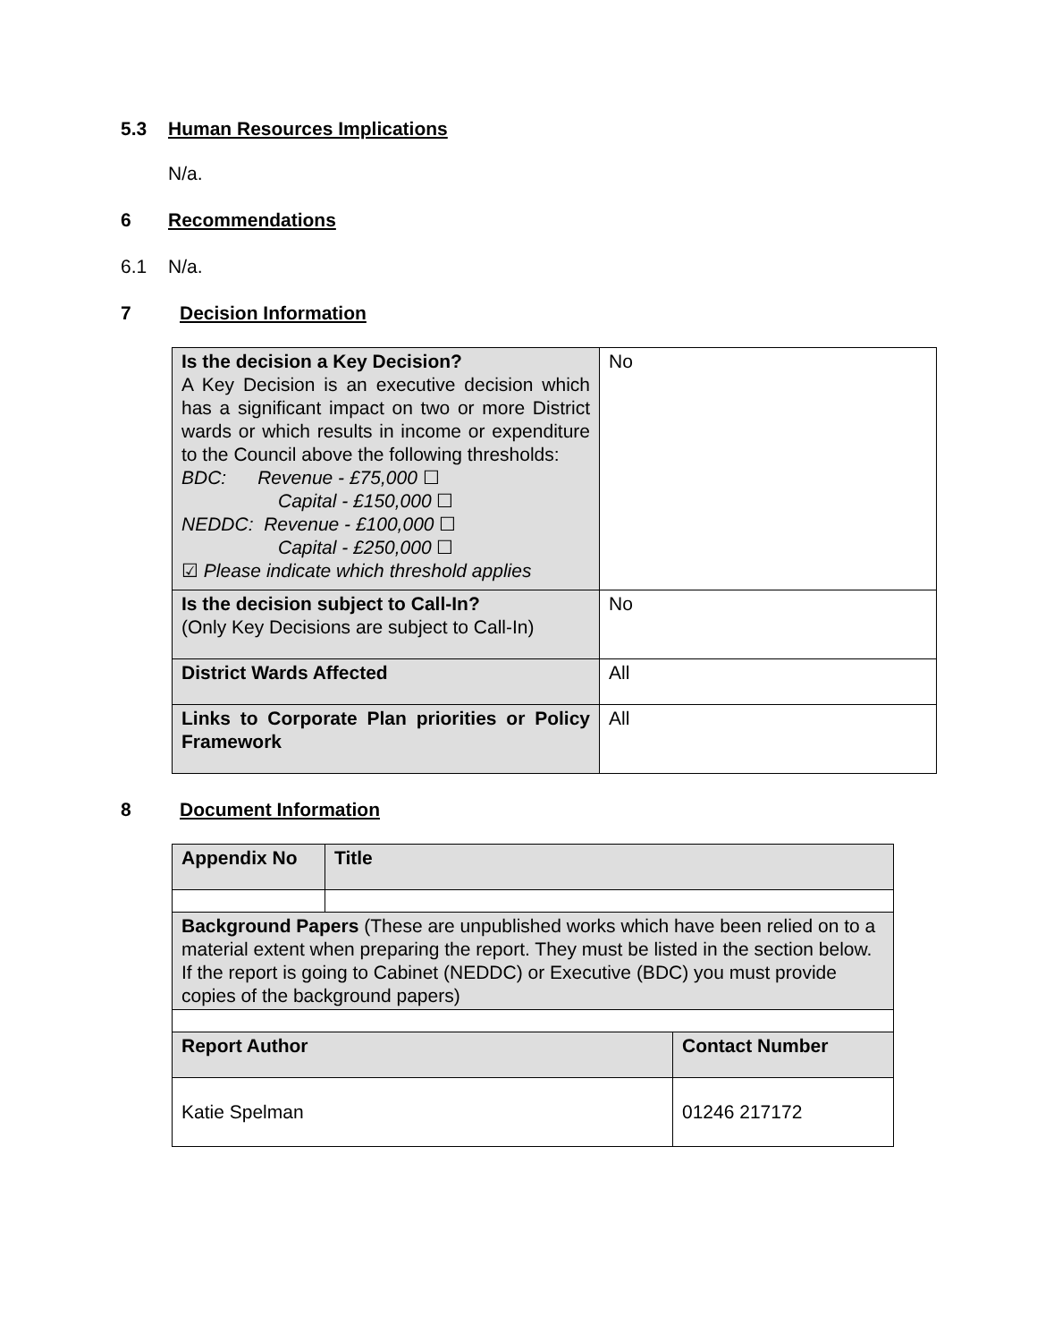5.3 Human Resources Implications
N/a.
6 Recommendations
6.1 N/a.
7 Decision Information
| Is the decision a Key Decision? A Key Decision is an executive decision which has a significant impact on two or more District wards or which results in income or expenditure to the Council above the following thresholds: BDC: Revenue - £75,000 ☐ Capital - £150,000 ☐ NEDDC: Revenue - £100,000 ☐ Capital - £250,000 ☐ ☑ Please indicate which threshold applies | No |
| Is the decision subject to Call-In? (Only Key Decisions are subject to Call-In) | No |
| District Wards Affected | All |
| Links to Corporate Plan priorities or Policy Framework | All |
8 Document Information
| Appendix No | Title | |
| Background Papers (These are unpublished works which have been relied on to a material extent when preparing the report. They must be listed in the section below. If the report is going to Cabinet (NEDDC) or Executive (BDC) you must provide copies of the background papers) | | |
| Report Author | | Contact Number |
| Katie Spelman | | 01246 217172 |